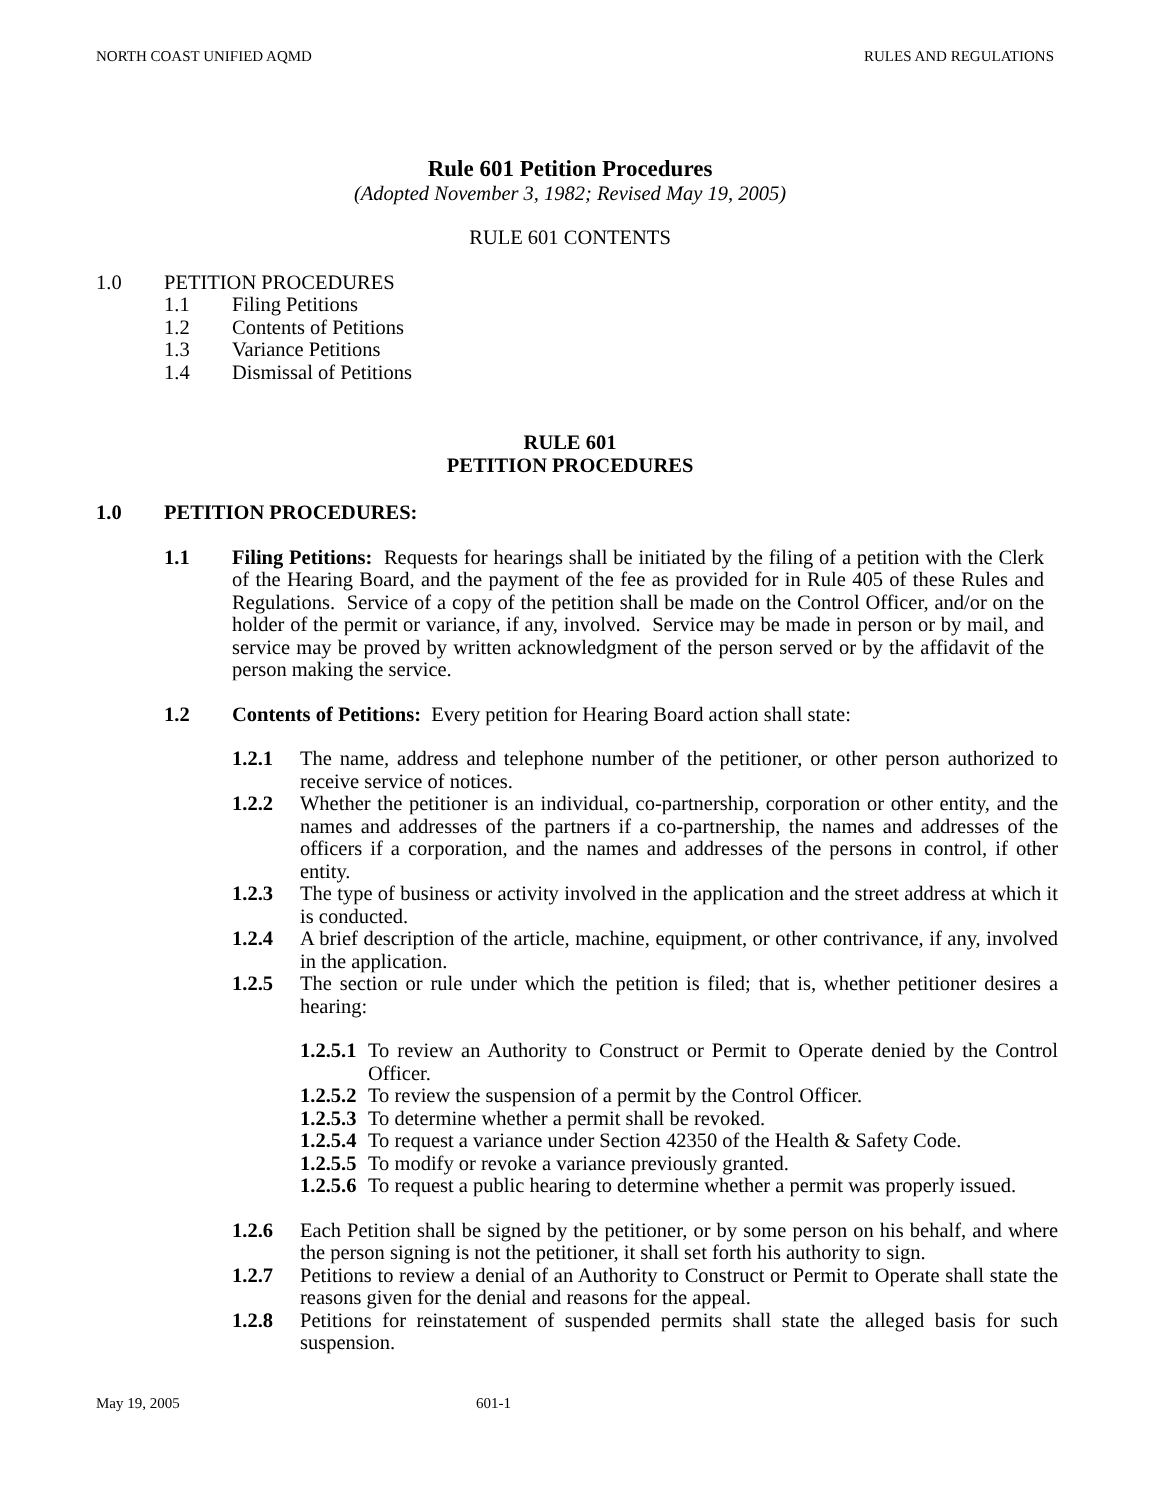NORTH COAST UNIFIED AQMD RULES AND REGULATIONS
Rule 601 Petition Procedures
(Adopted November 3, 1982; Revised May 19, 2005)
RULE 601 CONTENTS
1.0 PETITION PROCEDURES
1.1 Filing Petitions
1.2 Contents of Petitions
1.3 Variance Petitions
1.4 Dismissal of Petitions
RULE 601
PETITION PROCEDURES
1.0 PETITION PROCEDURES:
1.1 Filing Petitions: Requests for hearings shall be initiated by the filing of a petition with the Clerk of the Hearing Board, and the payment of the fee as provided for in Rule 405 of these Rules and Regulations. Service of a copy of the petition shall be made on the Control Officer, and/or on the holder of the permit or variance, if any, involved. Service may be made in person or by mail, and service may be proved by written acknowledgment of the person served or by the affidavit of the person making the service.
1.2 Contents of Petitions: Every petition for Hearing Board action shall state:
1.2.1 The name, address and telephone number of the petitioner, or other person authorized to receive service of notices.
1.2.2 Whether the petitioner is an individual, co-partnership, corporation or other entity, and the names and addresses of the partners if a co-partnership, the names and addresses of the officers if a corporation, and the names and addresses of the persons in control, if other entity.
1.2.3 The type of business or activity involved in the application and the street address at which it is conducted.
1.2.4 A brief description of the article, machine, equipment, or other contrivance, if any, involved in the application.
1.2.5 The section or rule under which the petition is filed; that is, whether petitioner desires a hearing:
1.2.5.1
To review an Authority to Construct or Permit to Operate denied by the Control Officer.
1.2.5.2
To review the suspension of a permit by the Control Officer.
1.2.5.3
To determine whether a permit shall be revoked.
1.2.5.4
To request a variance under Section 42350 of the Health & Safety Code.
1.2.5.5
To modify or revoke a variance previously granted.
1.2.5.6
To request a public hearing to determine whether a permit was properly issued.
1.2.6 Each Petition shall be signed by the petitioner, or by some person on his behalf, and where the person signing is not the petitioner, it shall set forth his authority to sign.
1.2.7 Petitions to review a denial of an Authority to Construct or Permit to Operate shall state the reasons given for the denial and reasons for the appeal.
1.2.8 Petitions for reinstatement of suspended permits shall state the alleged basis for such suspension.
May 19, 2005 601-1